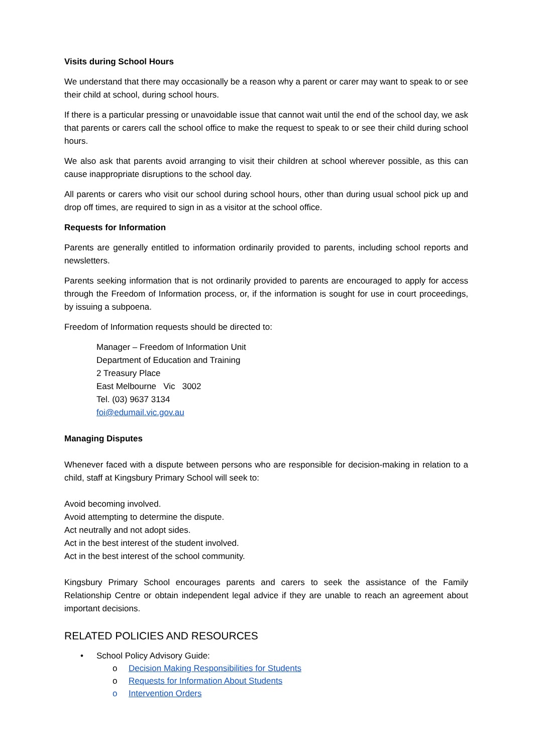Visits during School Hours
We understand that there may occasionally be a reason why a parent or carer may want to speak to or see their child at school, during school hours.
If there is a particular pressing or unavoidable issue that cannot wait until the end of the school day, we ask that parents or carers call the school office to make the request to speak to or see their child during school hours.
We also ask that parents avoid arranging to visit their children at school wherever possible, as this can cause inappropriate disruptions to the school day.
All parents or carers who visit our school during school hours, other than during usual school pick up and drop off times, are required to sign in as a visitor at the school office.
Requests for Information
Parents are generally entitled to information ordinarily provided to parents, including school reports and newsletters.
Parents seeking information that is not ordinarily provided to parents are encouraged to apply for access through the Freedom of Information process, or, if the information is sought for use in court proceedings, by issuing a subpoena.
Freedom of Information requests should be directed to:
Manager – Freedom of Information Unit
Department of Education and Training
2 Treasury Place
East Melbourne Vic 3002
Tel. (03) 9637 3134
foi@edumail.vic.gov.au
Managing Disputes
Whenever faced with a dispute between persons who are responsible for decision-making in relation to a child, staff at Kingsbury Primary School will seek to:
Avoid becoming involved.
Avoid attempting to determine the dispute.
Act neutrally and not adopt sides.
Act in the best interest of the student involved.
Act in the best interest of the school community.
Kingsbury Primary School encourages parents and carers to seek the assistance of the Family Relationship Centre or obtain independent legal advice if they are unable to reach an agreement about important decisions.
RELATED POLICIES AND RESOURCES
• School Policy Advisory Guide:
o Decision Making Responsibilities for Students
o Requests for Information About Students
o Intervention Orders